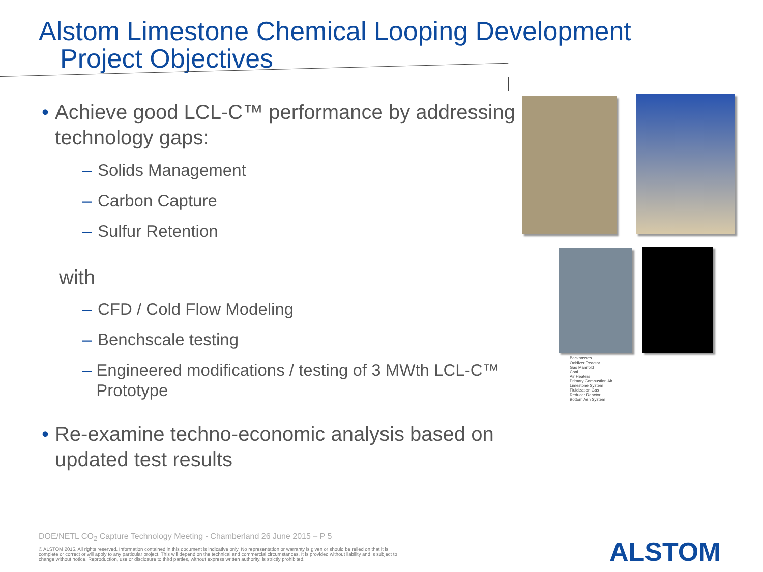Alstom Limestone Chemical Looping Development
Project Objectives
• Achieve good LCL-C™ performance by addressing technology gaps:
– Solids Management
– Carbon Capture
– Sulfur Retention
with
– CFD / Cold Flow Modeling
– Benchscale testing
– Engineered modifications / testing of 3 MWth LCL-C™ Prototype
• Re-examine techno-economic analysis based on updated test results
Backpasses
Oxidizer Reactor
Gas Manifold
Coal
Air Heaters
Primary Combustion Air
Limestone System
Fluidization Gas
Reducer Reactor
Bottom Ash System
DOE/NETL CO<sub>2</sub> Capture Technology Meeting - Chamberland 26 June 2015 – P 5
© ALSTOM 2015. All rights reserved. Information contained in this document is indicative only. No representation or warranty is given or should be relied on that it is complete or correct or will apply to any particular project. This will depend on the technical and commercial circumstances. It is provided without liability and is subject to change without notice. Reproduction, use or disclosure to third parties, without express written authority, is strictly prohibited.
ALSTOM